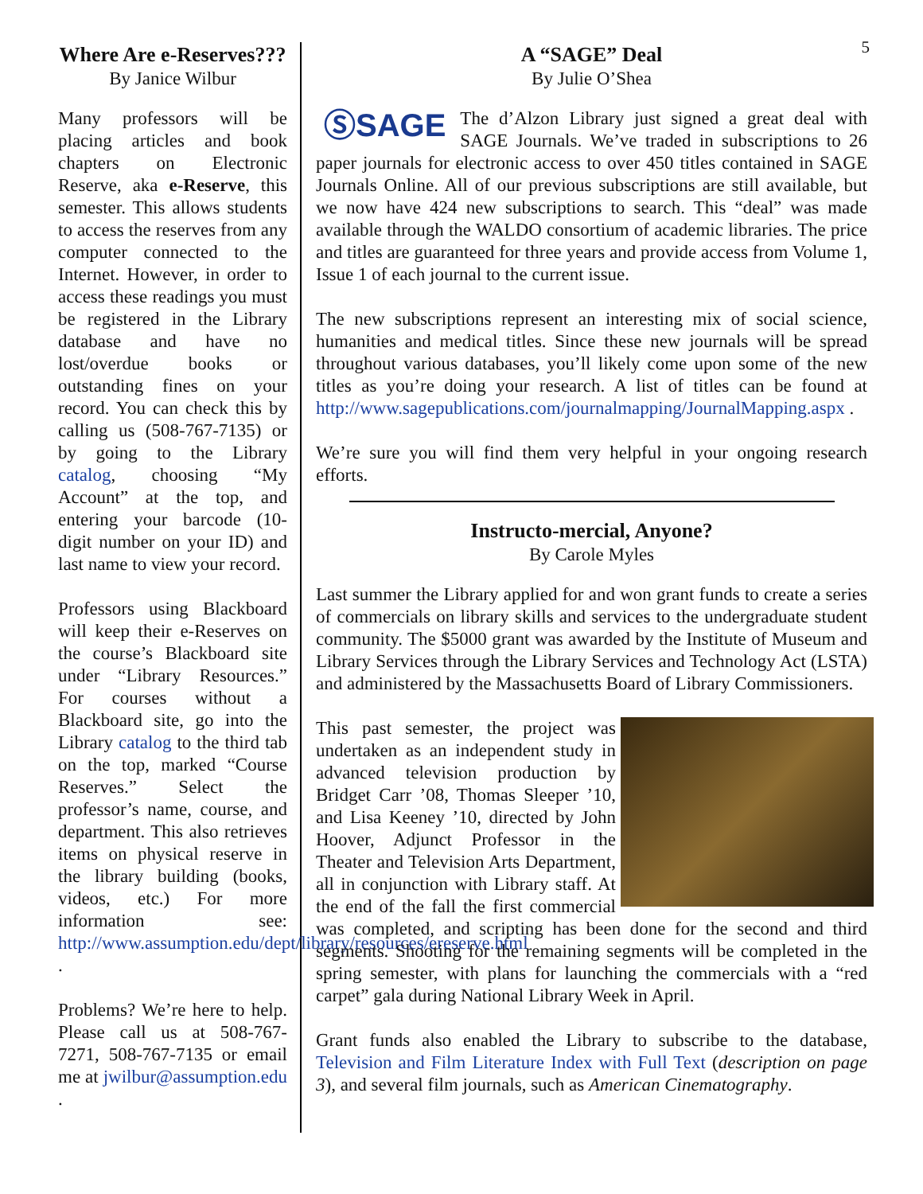5
Where Are e-Reserves???
By Janice Wilbur
Many professors will be placing articles and book chapters on Electronic Reserve, aka e-Reserve, this semester. This allows students to access the reserves from any computer connected to the Internet. However, in order to access these readings you must be registered in the Library database and have no lost/overdue books or outstanding fines on your record. You can check this by calling us (508-767-7135) or by going to the Library catalog, choosing “My Account” at the top, and entering your barcode (10-digit number on your ID) and last name to view your record.
Professors using Blackboard will keep their e-Reserves on the course’s Blackboard site under “Library Resources.” For courses without a Blackboard site, go into the Library catalog to the third tab on the top, marked “Course Reserves.” Select the professor’s name, course, and department. This also retrieves items on physical reserve in the library building (books, videos, etc.) For more information see: http://www.assumption.edu/dept/library/resources/ereserve.html .
Problems? We’re here to help. Please call us at 508-767-7271, 508-767-7135 or email me at jwilbur@assumption.edu .
A “SAGE” Deal
By Julie O’Shea
ⓈSAGE The d’Alzon Library just signed a great deal with SAGE Journals. We’ve traded in subscriptions to 26 paper journals for electronic access to over 450 titles contained in SAGE Journals Online. All of our previous subscriptions are still available, but we now have 424 new subscriptions to search. This “deal” was made available through the WALDO consortium of academic libraries. The price and titles are guaranteed for three years and provide access from Volume 1, Issue 1 of each journal to the current issue.
The new subscriptions represent an interesting mix of social science, humanities and medical titles. Since these new journals will be spread throughout various databases, you’ll likely come upon some of the new titles as you’re doing your research. A list of titles can be found at http://www.sagepublications.com/journalmapping/JournalMapping.aspx .
We’re sure you will find them very helpful in your ongoing research efforts.
Instructo-mercial, Anyone?
By Carole Myles
Last summer the Library applied for and won grant funds to create a series of commercials on library skills and services to the undergraduate student community. The $5000 grant was awarded by the Institute of Museum and Library Services through the Library Services and Technology Act (LSTA) and administered by the Massachusetts Board of Library Commissioners.
This past semester, the project was undertaken as an independent study in advanced television production by Bridget Carr ’08, Thomas Sleeper ’10, and Lisa Keeney ’10, directed by John Hoover, Adjunct Professor in the Theater and Television Arts Department, all in conjunction with Library staff. At the end of the fall the first commercial was completed, and scripting has been done for the second and third segments. Shooting for the remaining segments will be completed in the spring semester, with plans for launching the commercials with a “red carpet” gala during National Library Week in April.
Grant funds also enabled the Library to subscribe to the database, Television and Film Literature Index with Full Text (description on page 3), and several film journals, such as American Cinematography.